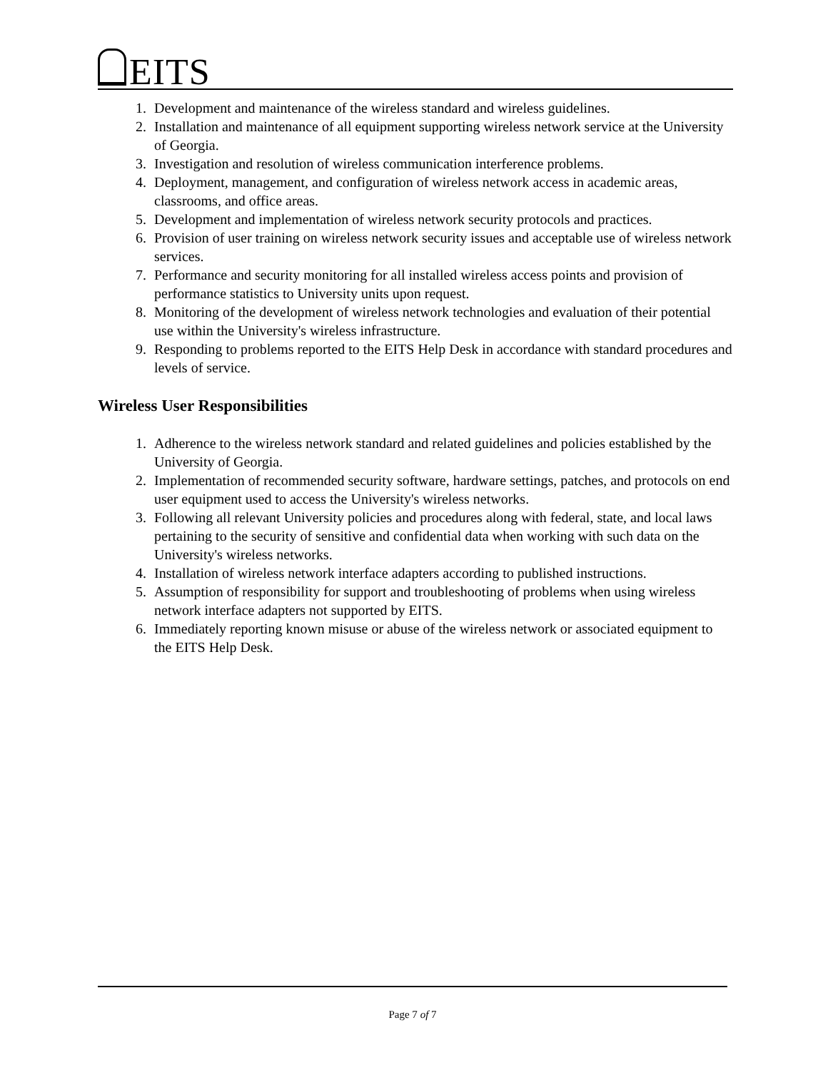EITS
1. Development and maintenance of the wireless standard and wireless guidelines.
2. Installation and maintenance of all equipment supporting wireless network service at the University of Georgia.
3. Investigation and resolution of wireless communication interference problems.
4. Deployment, management, and configuration of wireless network access in academic areas, classrooms, and office areas.
5. Development and implementation of wireless network security protocols and practices.
6. Provision of user training on wireless network security issues and acceptable use of wireless network services.
7. Performance and security monitoring for all installed wireless access points and provision of performance statistics to University units upon request.
8. Monitoring of the development of wireless network technologies and evaluation of their potential use within the University's wireless infrastructure.
9. Responding to problems reported to the EITS Help Desk in accordance with standard procedures and levels of service.
Wireless User Responsibilities
1. Adherence to the wireless network standard and related guidelines and policies established by the University of Georgia.
2. Implementation of recommended security software, hardware settings, patches, and protocols on end user equipment used to access the University's wireless networks.
3. Following all relevant University policies and procedures along with federal, state, and local laws pertaining to the security of sensitive and confidential data when working with such data on the University's wireless networks.
4. Installation of wireless network interface adapters according to published instructions.
5. Assumption of responsibility for support and troubleshooting of problems when using wireless network interface adapters not supported by EITS.
6. Immediately reporting known misuse or abuse of the wireless network or associated equipment to the EITS Help Desk.
Page 7 of 7